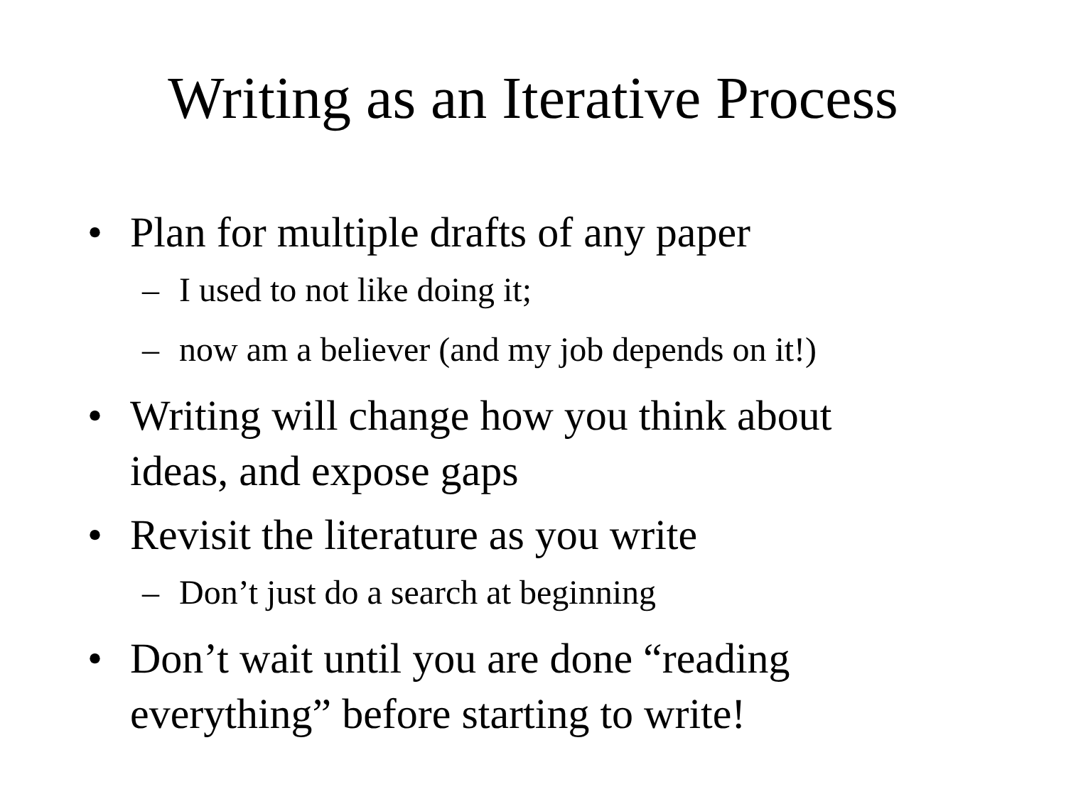Writing as an Iterative Process
• Plan for multiple drafts of any paper
– I used to not like doing it;
– now am a believer (and my job depends on it!)
• Writing will change how you think about ideas, and expose gaps
• Revisit the literature as you write
– Don’t just do a search at beginning
• Don’t wait until you are done “reading everything” before starting to write!